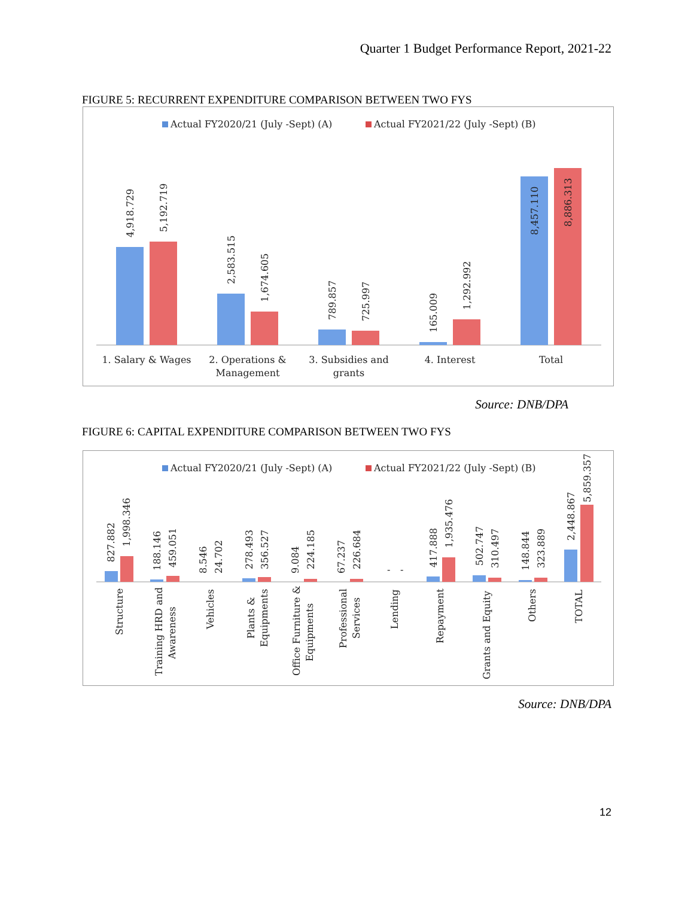Quarter 1 Budget Performance Report, 2021-22
FIGURE 5: RECURRENT EXPENDITURE COMPARISON BETWEEN TWO FYS
Actual FY2020/21 (July -Sept) (A)
Actual FY2021/22 (July -Sept) (B)
4,918.729
5,192.719
2,583.515
1,674.605
789.857
725.997
165.009
1,292.992
8,457.110
8,886.313
1. Salary & Wages
2. Operations &
Management
3. Subsidies and
grants
4. Interest
Total
Source: DNB/DPA
FIGURE 6: CAPITAL EXPENDITURE COMPARISON BETWEEN TWO FYS
Actual FY2020/21 (July -Sept) (A)
Actual FY2021/22 (July -Sept) (B)
827.882
1,998.346
188.146
459.051
8.546
24.702
278.493
356.527
9.084
224.185
67.237
226.684
-
-
417.888
1,935.476
502.747
310.497
148.844
323.889
2,448.867
5,859.357
Structure
Training HRD and
Awareness
Vehicles
Plants &
Equipments
Office Furniture &
Equipments
Professional
Services
Lending
Repayment
Grants and Equity
Others
TOTAL
Source: DNB/DPA
12